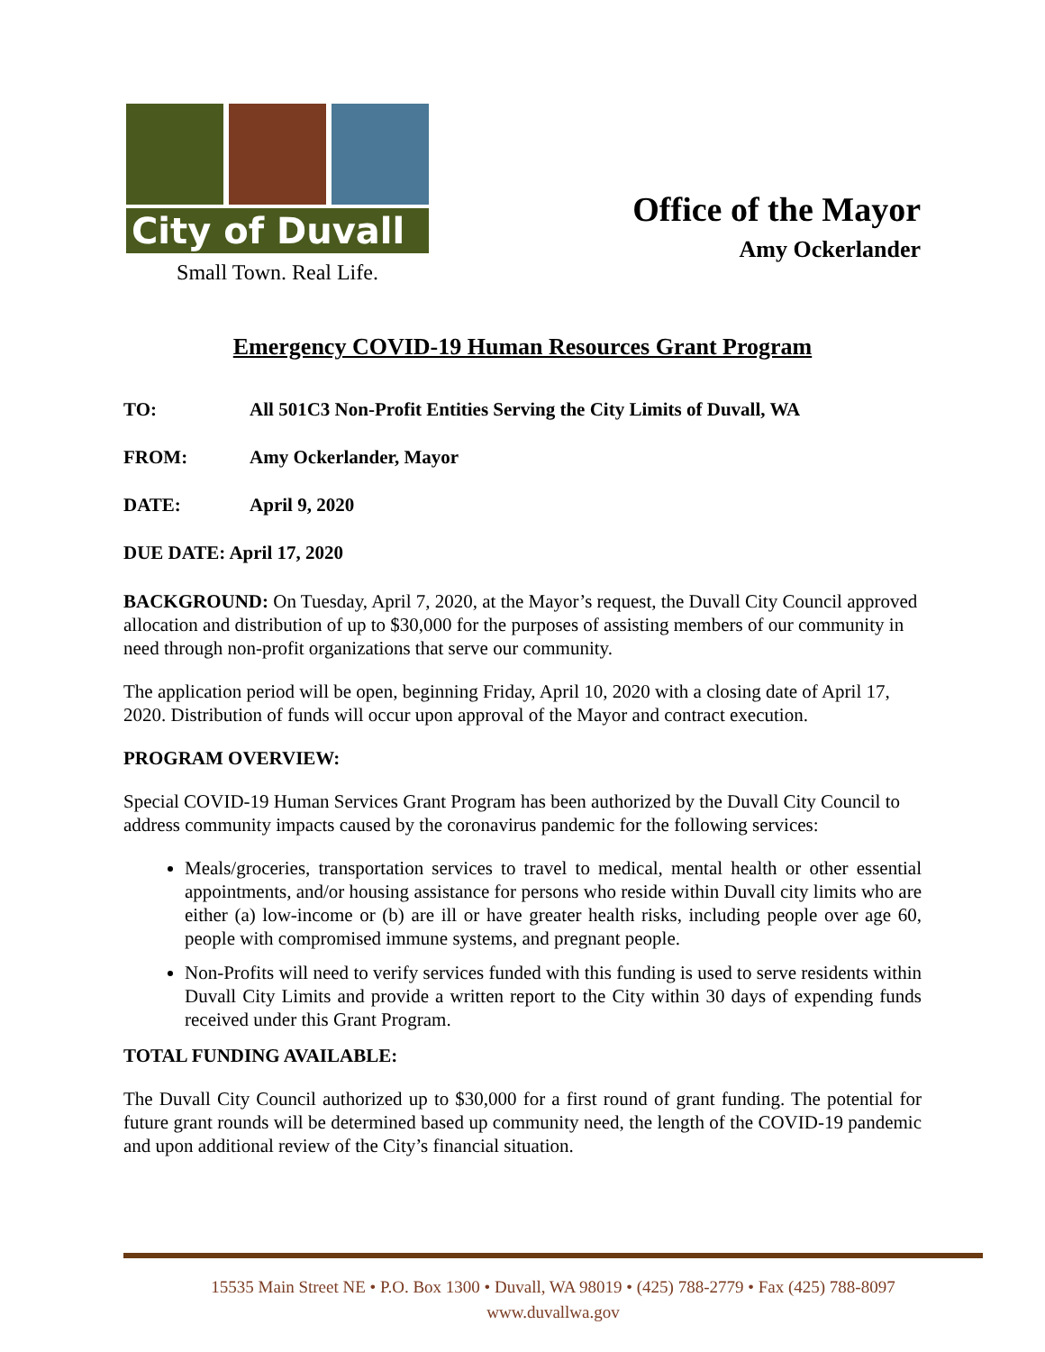City of Duvall
Small Town. Real Life.
Office of the Mayor
Amy Ockerlander
Emergency COVID-19 Human Resources Grant Program
TO: All 501C3 Non-Profit Entities Serving the City Limits of Duvall, WA
FROM: Amy Ockerlander, Mayor
DATE: April 9, 2020
DUE DATE: April 17, 2020
BACKGROUND: On Tuesday, April 7, 2020, at the Mayor’s request, the Duvall City Council approved allocation and distribution of up to $30,000 for the purposes of assisting members of our community in need through non-profit organizations that serve our community.
The application period will be open, beginning Friday, April 10, 2020 with a closing date of April 17, 2020. Distribution of funds will occur upon approval of the Mayor and contract execution.
PROGRAM OVERVIEW:
Special COVID-19 Human Services Grant Program has been authorized by the Duvall City Council to address community impacts caused by the coronavirus pandemic for the following services:
Meals/groceries, transportation services to travel to medical, mental health or other essential appointments, and/or housing assistance for persons who reside within Duvall city limits who are either (a) low-income or (b) are ill or have greater health risks, including people over age 60, people with compromised immune systems, and pregnant people.
Non-Profits will need to verify services funded with this funding is used to serve residents within Duvall City Limits and provide a written report to the City within 30 days of expending funds received under this Grant Program.
TOTAL FUNDING AVAILABLE:
The Duvall City Council authorized up to $30,000 for a first round of grant funding. The potential for future grant rounds will be determined based up community need, the length of the COVID-19 pandemic and upon additional review of the City’s financial situation.
15535 Main Street NE • P.O. Box 1300 • Duvall, WA 98019 • (425) 788-2779 • Fax (425) 788-8097
www.duvallwa.gov